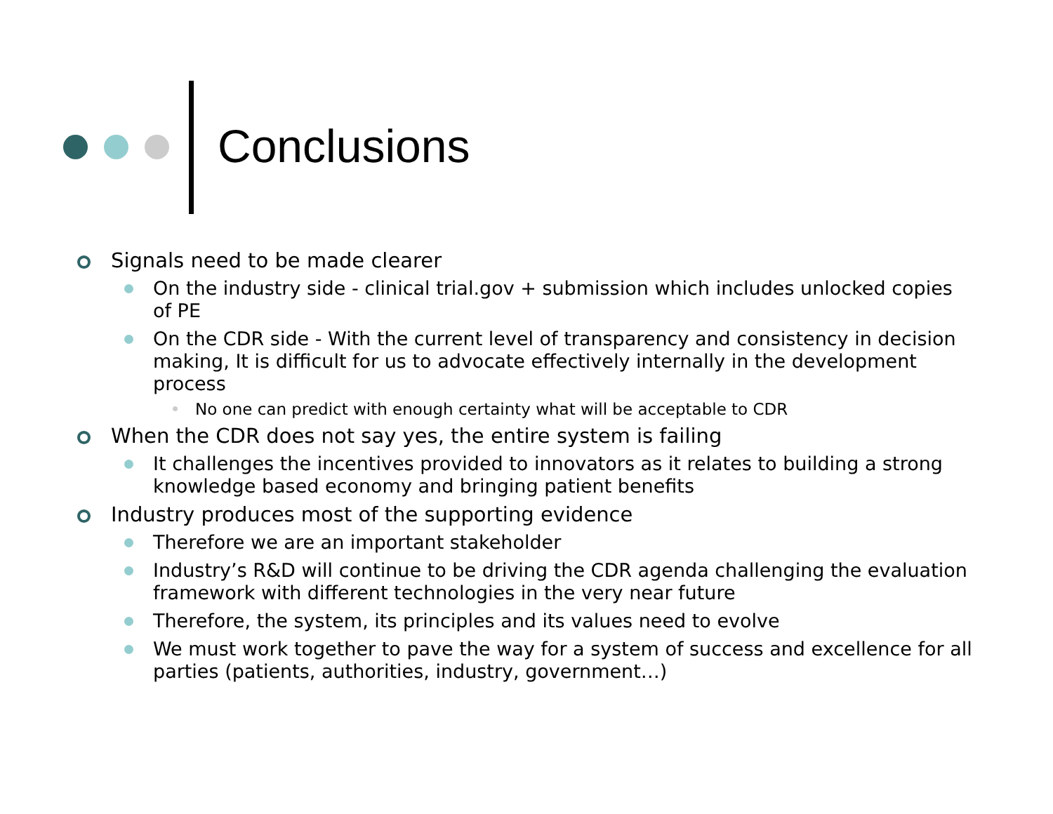Conclusions
Signals need to be made clearer
On the industry side - clinical trial.gov + submission which includes unlocked copies of PE
On the CDR side - With the current level of transparency and consistency in decision making, It is difficult for us to advocate effectively internally in the development process
No one can predict with enough certainty what will be acceptable to CDR
When the CDR does not say yes, the entire system is failing
It challenges the incentives provided to innovators as it relates to building a strong knowledge based economy and bringing patient benefits
Industry produces most of the supporting evidence
Therefore we are an important stakeholder
Industry’s R&D will continue to be driving the CDR agenda challenging the evaluation framework with different technologies in the very near future
Therefore, the system, its principles and its values need to evolve
We must work together to pave the way for a system of success and excellence for all parties (patients, authorities, industry, government…)